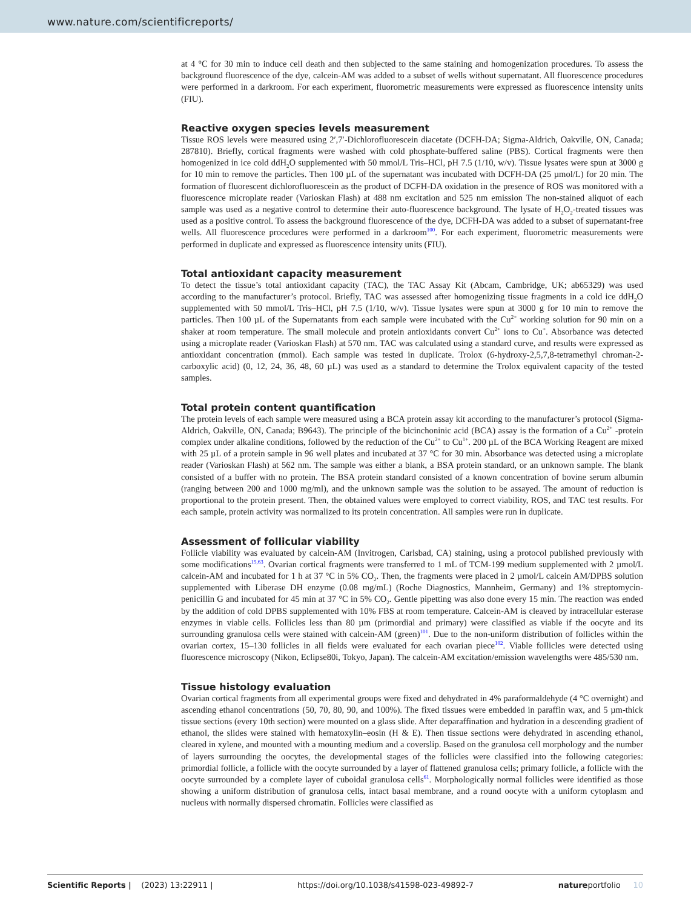www.nature.com/scientificreports/
at 4 °C for 30 min to induce cell death and then subjected to the same staining and homogenization procedures. To assess the background fluorescence of the dye, calcein-AM was added to a subset of wells without supernatant. All fluorescence procedures were performed in a darkroom. For each experiment, fluorometric measurements were expressed as fluorescence intensity units (FIU).
Reactive oxygen species levels measurement
Tissue ROS levels were measured using 2′,7′-Dichlorofluorescein diacetate (DCFH-DA; Sigma-Aldrich, Oakville, ON, Canada; 287810). Briefly, cortical fragments were washed with cold phosphate-buffered saline (PBS). Cortical fragments were then homogenized in ice cold ddH<sub>2</sub>O supplemented with 50 mmol/L Tris–HCl, pH 7.5 (1/10, w/v). Tissue lysates were spun at 3000 g for 10 min to remove the particles. Then 100 µL of the supernatant was incubated with DCFH-DA (25 µmol/L) for 20 min. The formation of fluorescent dichlorofluorescein as the product of DCFH-DA oxidation in the presence of ROS was monitored with a fluorescence microplate reader (Varioskan Flash) at 488 nm excitation and 525 nm emission The non-stained aliquot of each sample was used as a negative control to determine their auto-fluorescence background. The lysate of H<sub>2</sub>O<sub>2</sub>-treated tissues was used as a positive control. To assess the background fluorescence of the dye, DCFH-DA was added to a subset of supernatant-free wells. All fluorescence procedures were performed in a darkroom<sup>100</sup>. For each experiment, fluorometric measurements were performed in duplicate and expressed as fluorescence intensity units (FIU).
Total antioxidant capacity measurement
To detect the tissue’s total antioxidant capacity (TAC), the TAC Assay Kit (Abcam, Cambridge, UK; ab65329) was used according to the manufacturer’s protocol. Briefly, TAC was assessed after homogenizing tissue fragments in a cold ice ddH<sub>2</sub>O supplemented with 50 mmol/L Tris–HCl, pH 7.5 (1/10, w/v). Tissue lysates were spun at 3000 g for 10 min to remove the particles. Then 100 µL of the Supernatants from each sample were incubated with the Cu<sup>2+</sup> working solution for 90 min on a shaker at room temperature. The small molecule and protein antioxidants convert Cu<sup>2+</sup> ions to Cu<sup>+</sup>. Absorbance was detected using a microplate reader (Varioskan Flash) at 570 nm. TAC was calculated using a standard curve, and results were expressed as antioxidant concentration (mmol). Each sample was tested in duplicate. Trolox (6-hydroxy-2,5,7,8-tetramethyl chroman-2-carboxylic acid) (0, 12, 24, 36, 48, 60 µL) was used as a standard to determine the Trolox equivalent capacity of the tested samples.
Total protein content quantification
The protein levels of each sample were measured using a BCA protein assay kit according to the manufacturer’s protocol (Sigma-Aldrich, Oakville, ON, Canada; B9643). The principle of the bicinchoninic acid (BCA) assay is the formation of a Cu<sup>2+</sup> -protein complex under alkaline conditions, followed by the reduction of the Cu<sup>2+</sup> to Cu<sup>1+</sup>. 200 µL of the BCA Working Reagent are mixed with 25 µL of a protein sample in 96 well plates and incubated at 37 °C for 30 min. Absorbance was detected using a microplate reader (Varioskan Flash) at 562 nm. The sample was either a blank, a BSA protein standard, or an unknown sample. The blank consisted of a buffer with no protein. The BSA protein standard consisted of a known concentration of bovine serum albumin (ranging between 200 and 1000 mg/ml), and the unknown sample was the solution to be assayed. The amount of reduction is proportional to the protein present. Then, the obtained values were employed to correct viability, ROS, and TAC test results. For each sample, protein activity was normalized to its protein concentration. All samples were run in duplicate.
Assessment of follicular viability
Follicle viability was evaluated by calcein-AM (Invitrogen, Carlsbad, CA) staining, using a protocol published previously with some modifications<sup>15,63</sup>. Ovarian cortical fragments were transferred to 1 mL of TCM-199 medium supplemented with 2 µmol/L calcein-AM and incubated for 1 h at 37 °C in 5% CO<sub>2</sub>. Then, the fragments were placed in 2 µmol/L calcein AM/DPBS solution supplemented with Liberase DH enzyme (0.08 mg/mL) (Roche Diagnostics, Mannheim, Germany) and 1% streptomycin-penicillin G and incubated for 45 min at 37 °C in 5% CO<sub>2</sub>. Gentle pipetting was also done every 15 min. The reaction was ended by the addition of cold DPBS supplemented with 10% FBS at room temperature. Calcein-AM is cleaved by intracellular esterase enzymes in viable cells. Follicles less than 80 µm (primordial and primary) were classified as viable if the oocyte and its surrounding granulosa cells were stained with calcein-AM (green)<sup>101</sup>. Due to the non-uniform distribution of follicles within the ovarian cortex, 15–130 follicles in all fields were evaluated for each ovarian piece<sup>102</sup>. Viable follicles were detected using fluorescence microscopy (Nikon, Eclipse80i, Tokyo, Japan). The calcein-AM excitation/emission wavelengths were 485/530 nm.
Tissue histology evaluation
Ovarian cortical fragments from all experimental groups were fixed and dehydrated in 4% paraformaldehyde (4 °C overnight) and ascending ethanol concentrations (50, 70, 80, 90, and 100%). The fixed tissues were embedded in paraffin wax, and 5 µm-thick tissue sections (every 10th section) were mounted on a glass slide. After deparaffination and hydration in a descending gradient of ethanol, the slides were stained with hematoxylin–eosin (H & E). Then tissue sections were dehydrated in ascending ethanol, cleared in xylene, and mounted with a mounting medium and a coverslip. Based on the granulosa cell morphology and the number of layers surrounding the oocytes, the developmental stages of the follicles were classified into the following categories: primordial follicle, a follicle with the oocyte surrounded by a layer of flattened granulosa cells; primary follicle, a follicle with the oocyte surrounded by a complete layer of cuboidal granulosa cells<sup>61</sup>. Morphologically normal follicles were identified as those showing a uniform distribution of granulosa cells, intact basal membrane, and a round oocyte with a uniform cytoplasm and nucleus with normally dispersed chromatin. Follicles were classified as
Scientific Reports | (2023) 13:22911 | https://doi.org/10.1038/s41598-023-49892-7 natureportfolio 10